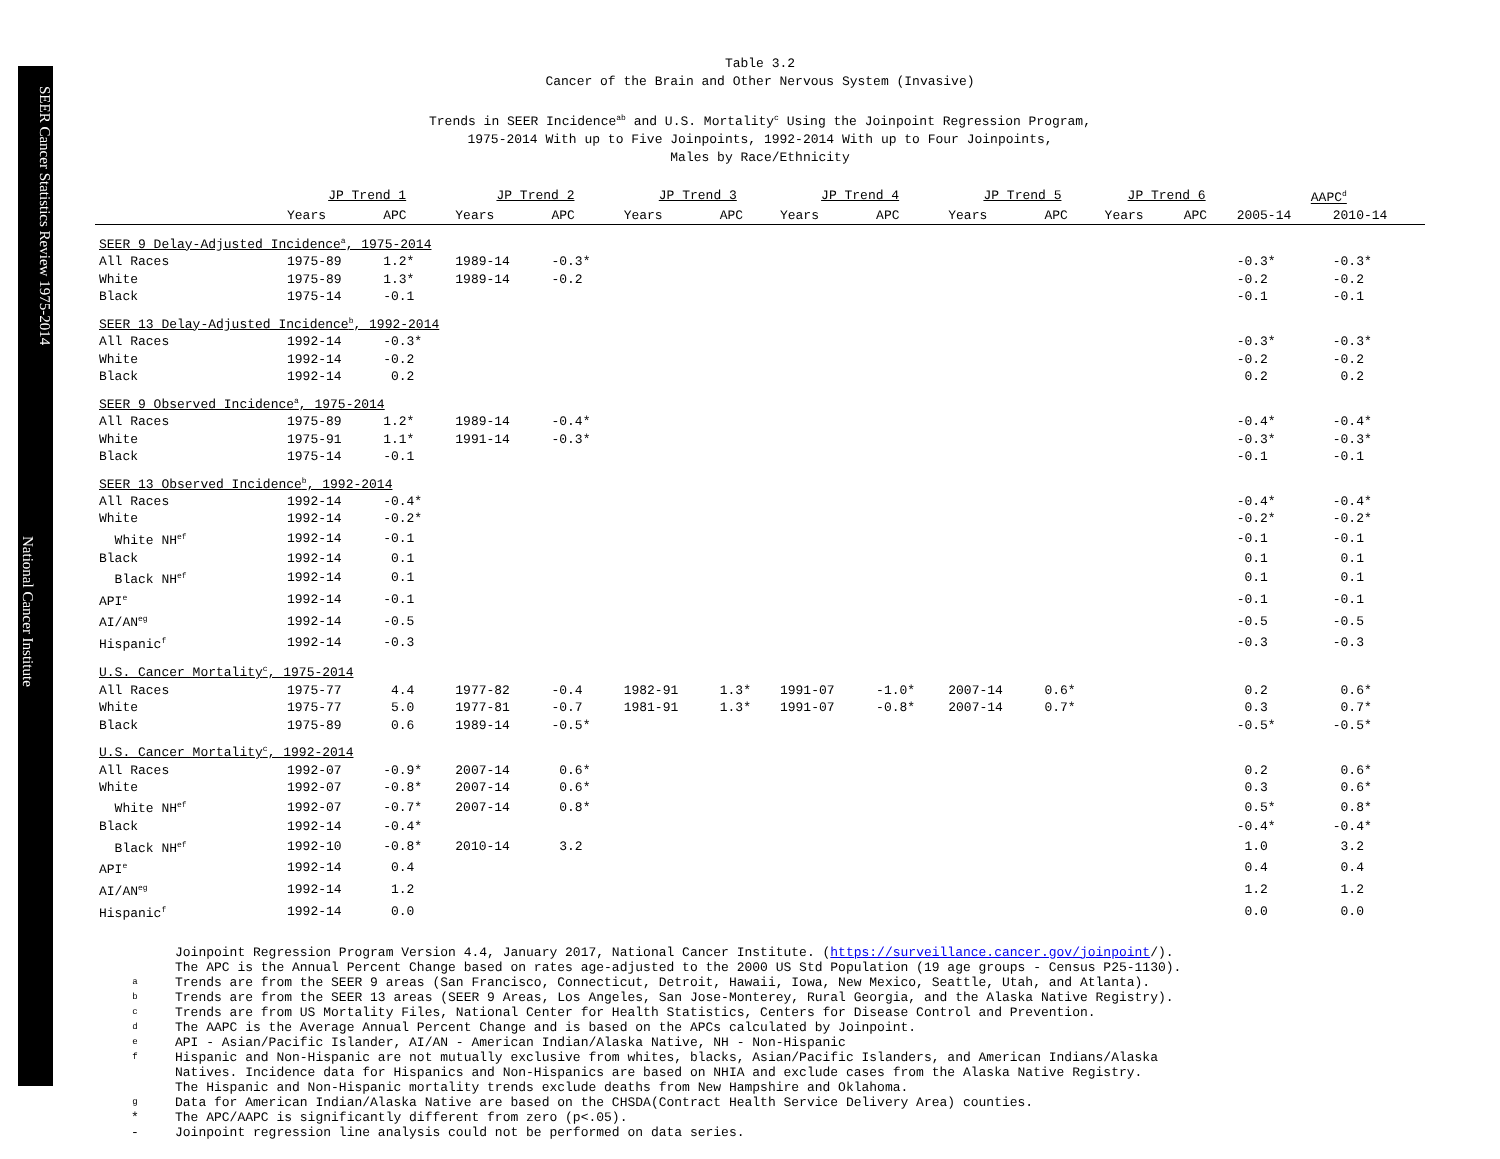SEER Cancer Statistics Review 1975-2014
National Cancer Institute
Table 3.2
Cancer of the Brain and Other Nervous System (Invasive)
Trends in SEER Incidence<sup>ab</sup> and U.S. Mortality<sup>c</sup> Using the Joinpoint Regression Program,
1975-2014 With up to Five Joinpoints, 1992-2014 With up to Four Joinpoints,
Males by Race/Ethnicity
| | JP Trend 1 | | JP Trend 2 | | JP Trend 3 | | JP Trend 4 | | JP Trend 5 | | JP Trend 6 | | AAPC<sup>d</sup> | |
| --- | --- | --- | --- | --- | --- | --- | --- | --- | --- | --- | --- | --- | --- | --- |
| | Years | APC | Years | APC | Years | APC | Years | APC | Years | APC | Years | APC | 2005-14 | 2010-14 |
| SEER 9 Delay-Adjusted Incidence<sup>a</sup>, 1975-2014 | | | | | | | | | | | | | | |
| All Races | 1975-89 | 1.2* | 1989-14 | -0.3* | | | | | | | | | -0.3* | -0.3* |
| White | 1975-89 | 1.3* | 1989-14 | -0.2 | | | | | | | | | -0.2 | -0.2 |
| Black | 1975-14 | -0.1 | | | | | | | | | | | -0.1 | -0.1 |
| SEER 13 Delay-Adjusted Incidence<sup>b</sup>, 1992-2014 | | | | | | | | | | | | | | |
| All Races | 1992-14 | -0.3* | | | | | | | | | | | -0.3* | -0.3* |
| White | 1992-14 | -0.2 | | | | | | | | | | | -0.2 | -0.2 |
| Black | 1992-14 | 0.2 | | | | | | | | | | | 0.2 | 0.2 |
| SEER 9 Observed Incidence<sup>a</sup>, 1975-2014 | | | | | | | | | | | | | | |
| All Races | 1975-89 | 1.2* | 1989-14 | -0.4* | | | | | | | | | -0.4* | -0.4* |
| White | 1975-91 | 1.1* | 1991-14 | -0.3* | | | | | | | | | -0.3* | -0.3* |
| Black | 1975-14 | -0.1 | | | | | | | | | | | -0.1 | -0.1 |
| SEER 13 Observed Incidence<sup>b</sup>, 1992-2014 | | | | | | | | | | | | | | |
| All Races | 1992-14 | -0.4* | | | | | | | | | | | -0.4* | -0.4* |
| White | 1992-14 | -0.2* | | | | | | | | | | | -0.2* | -0.2* |
| White NH<sup>ef</sup> | 1992-14 | -0.1 | | | | | | | | | | | -0.1 | -0.1 |
| Black | 1992-14 | 0.1 | | | | | | | | | | | 0.1 | 0.1 |
| Black NH<sup>ef</sup> | 1992-14 | 0.1 | | | | | | | | | | | 0.1 | 0.1 |
| API<sup>e</sup> | 1992-14 | -0.1 | | | | | | | | | | | -0.1 | -0.1 |
| AI/AN<sup>eg</sup> | 1992-14 | -0.5 | | | | | | | | | | | -0.5 | -0.5 |
| Hispanic<sup>f</sup> | 1992-14 | -0.3 | | | | | | | | | | | -0.3 | -0.3 |
| U.S. Cancer Mortality<sup>c</sup>, 1975-2014 | | | | | | | | | | | | | | |
| All Races | 1975-77 | 4.4 | 1977-82 | -0.4 | 1982-91 | 1.3* | 1991-07 | -1.0* | 2007-14 | 0.6* | | | 0.2 | 0.6* |
| White | 1975-77 | 5.0 | 1977-81 | -0.7 | 1981-91 | 1.3* | 1991-07 | -0.8* | 2007-14 | 0.7* | | | 0.3 | 0.7* |
| Black | 1975-89 | 0.6 | 1989-14 | -0.5* | | | | | | | | | -0.5* | -0.5* |
| U.S. Cancer Mortality<sup>c</sup>, 1992-2014 | | | | | | | | | | | | | | |
| All Races | 1992-07 | -0.9* | 2007-14 | 0.6* | | | | | | | | | 0.2 | 0.6* |
| White | 1992-07 | -0.8* | 2007-14 | 0.6* | | | | | | | | | 0.3 | 0.6* |
| White NH<sup>ef</sup> | 1992-07 | -0.7* | 2007-14 | 0.8* | | | | | | | | | 0.5* | 0.8* |
| Black | 1992-14 | -0.4* | | | | | | | | | | | -0.4* | -0.4* |
| Black NH<sup>ef</sup> | 1992-10 | -0.8* | 2010-14 | 3.2 | | | | | | | | | 1.0 | 3.2 |
| API<sup>e</sup> | 1992-14 | 0.4 | | | | | | | | | | | 0.4 | 0.4 |
| AI/AN<sup>eg</sup> | 1992-14 | 1.2 | | | | | | | | | | | 1.2 | 1.2 |
| Hispanic<sup>f</sup> | 1992-14 | 0.0 | | | | | | | | | | | 0.0 | 0.0 |
Joinpoint Regression Program Version 4.4, January 2017, National Cancer Institute. (https://surveillance.cancer.gov/joinpoint/).
The APC is the Annual Percent Change based on rates age-adjusted to the 2000 US Std Population (19 age groups - Census P25-1130).
a Trends are from the SEER 9 areas (San Francisco, Connecticut, Detroit, Hawaii, Iowa, New Mexico, Seattle, Utah, and Atlanta).
b Trends are from the SEER 13 areas (SEER 9 Areas, Los Angeles, San Jose-Monterey, Rural Georgia, and the Alaska Native Registry).
c Trends are from US Mortality Files, National Center for Health Statistics, Centers for Disease Control and Prevention.
d The AAPC is the Average Annual Percent Change and is based on the APCs calculated by Joinpoint.
e API - Asian/Pacific Islander, AI/AN - American Indian/Alaska Native, NH - Non-Hispanic
f Hispanic and Non-Hispanic are not mutually exclusive from whites, blacks, Asian/Pacific Islanders, and American Indians/Alaska
Natives. Incidence data for Hispanics and Non-Hispanics are based on NHIA and exclude cases from the Alaska Native Registry.
The Hispanic and Non-Hispanic mortality trends exclude deaths from New Hampshire and Oklahoma.
g Data for American Indian/Alaska Native are based on the CHSDA(Contract Health Service Delivery Area) counties.
* The APC/AAPC is significantly different from zero (p<.05).
- Joinpoint regression line analysis could not be performed on data series.